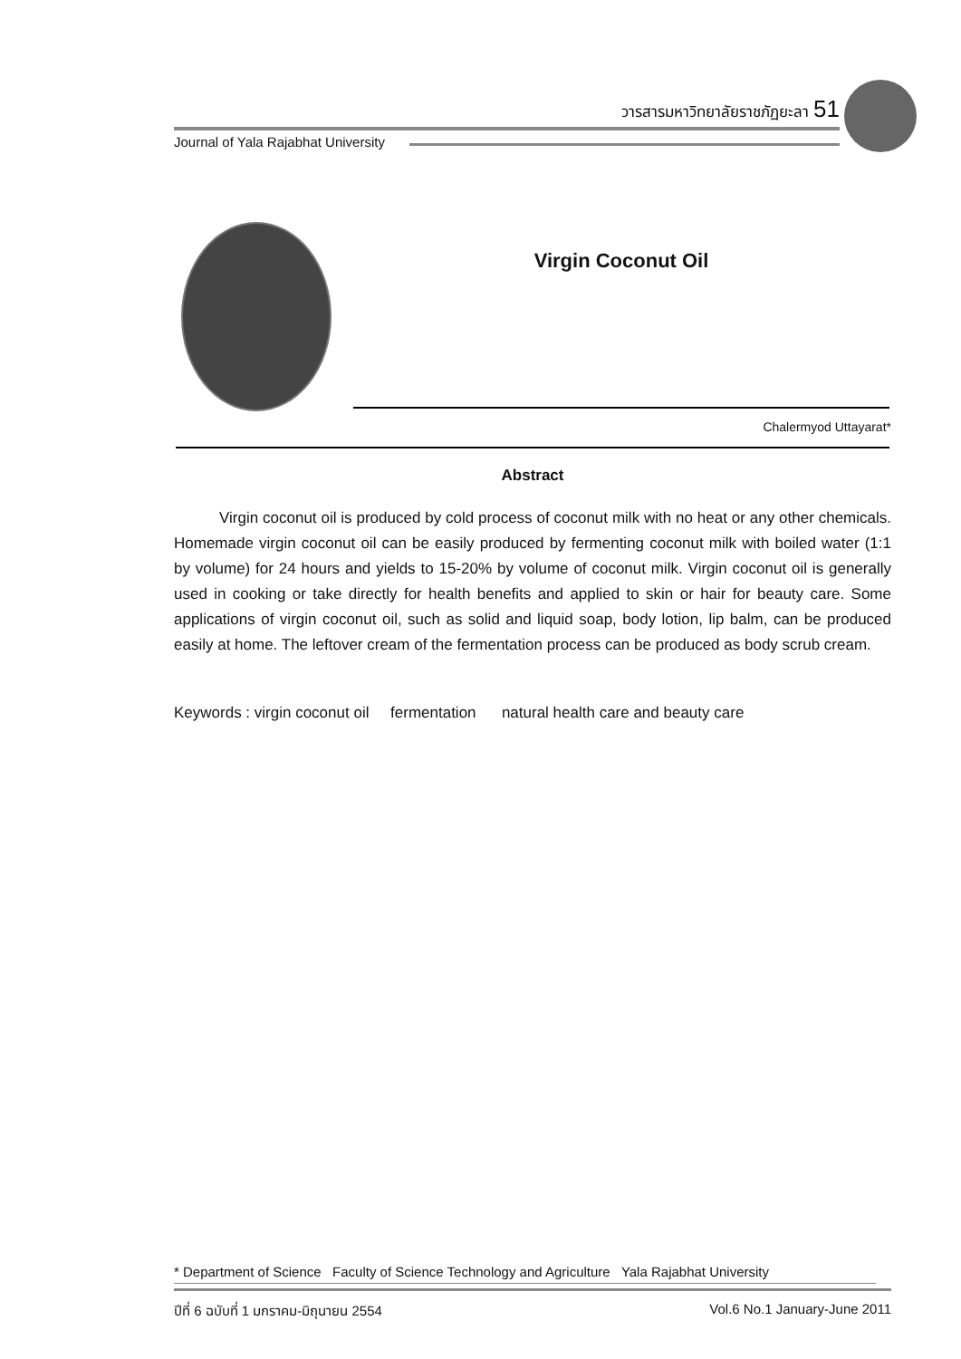วารสารมหาวิทยาลัยราชภัฏยะลา 51
Journal of Yala Rajabhat University
Virgin Coconut Oil
Chalermyod Uttayarat*
Abstract
Virgin coconut oil is produced by cold process of coconut milk with no heat or any other chemicals. Homemade virgin coconut oil can be easily produced by fermenting coconut milk with boiled water (1:1 by volume) for 24 hours and yields to 15-20% by volume of coconut milk. Virgin coconut oil is generally used in cooking or take directly for health benefits and applied to skin or hair for beauty care. Some applications of virgin coconut oil, such as solid and liquid soap, body lotion, lip balm, can be produced easily at home. The leftover cream of the fermentation process can be produced as body scrub cream.
Keywords : virgin coconut oil fermentation natural health care and beauty care
* Department of Science Faculty of Science Technology and Agriculture Yala Rajabhat University
ปีที่ 6 ฉบับที่ 1 มกราคม-มิถุนายน 2554 Vol.6 No.1 January-June 2011